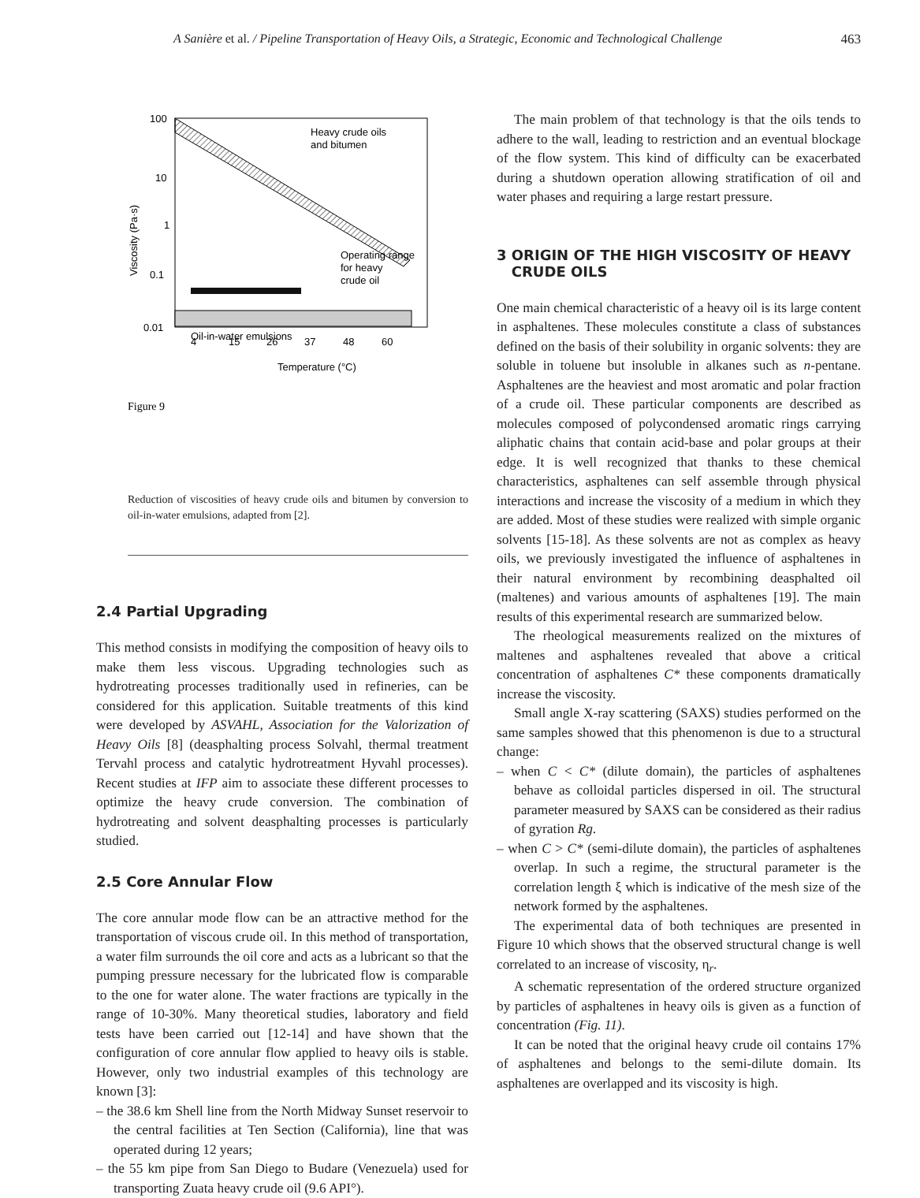A Sanière et al. / Pipeline Transportation of Heavy Oils, a Strategic, Economic and Technological Challenge 463
100
10
1
0.1
0.01
Heavy crude oils
and bitumen
Operating range
for heavy
crude oil
Oil-in-water emulsions
4
15
26
37
48
60
Temperature (°C)
Viscosity (Pa·s)
Figure 9
Reduction of viscosities of heavy crude oils and bitumen by conversion to oil-in-water emulsions, adapted from [2].
2.4 Partial Upgrading
This method consists in modifying the composition of heavy oils to make them less viscous. Upgrading technologies such as hydrotreating processes traditionally used in refineries, can be considered for this application. Suitable treatments of this kind were developed by ASVAHL, Association for the Valorization of Heavy Oils [8] (deasphalting process Solvahl, thermal treatment Tervahl process and catalytic hydrotreatment Hyvahl processes). Recent studies at IFP aim to associate these different processes to optimize the heavy crude conversion. The combination of hydrotreating and solvent deasphalting processes is particularly studied.
2.5 Core Annular Flow
The core annular mode flow can be an attractive method for the transportation of viscous crude oil. In this method of transportation, a water film surrounds the oil core and acts as a lubricant so that the pumping pressure necessary for the lubricated flow is comparable to the one for water alone. The water fractions are typically in the range of 10-30%. Many theoretical studies, laboratory and field tests have been carried out [12-14] and have shown that the configuration of core annular flow applied to heavy oils is stable. However, only two industrial examples of this technology are known [3]:
– the 38.6 km Shell line from the North Midway Sunset reservoir to the central facilities at Ten Section (California), line that was operated during 12 years;
– the 55 km pipe from San Diego to Budare (Venezuela) used for transporting Zuata heavy crude oil (9.6 API°).
The main problem of that technology is that the oils tends to adhere to the wall, leading to restriction and an eventual blockage of the flow system. This kind of difficulty can be exacerbated during a shutdown operation allowing stratification of oil and water phases and requiring a large restart pressure.
3 ORIGIN OF THE HIGH VISCOSITY OF HEAVY
CRUDE OILS
One main chemical characteristic of a heavy oil is its large content in asphaltenes. These molecules constitute a class of substances defined on the basis of their solubility in organic solvents: they are soluble in toluene but insoluble in alkanes such as n-pentane. Asphaltenes are the heaviest and most aromatic and polar fraction of a crude oil. These particular components are described as molecules composed of polycondensed aromatic rings carrying aliphatic chains that contain acid-base and polar groups at their edge. It is well recognized that thanks to these chemical characteristics, asphaltenes can self assemble through physical interactions and increase the viscosity of a medium in which they are added. Most of these studies were realized with simple organic solvents [15-18]. As these solvents are not as complex as heavy oils, we previously investigated the influence of asphaltenes in their natural environment by recombining deasphalted oil (maltenes) and various amounts of asphaltenes [19]. The main results of this experimental research are summarized below.
The rheological measurements realized on the mixtures of maltenes and asphaltenes revealed that above a critical concentration of asphaltenes C* these components dramatically increase the viscosity.
Small angle X-ray scattering (SAXS) studies performed on the same samples showed that this phenomenon is due to a structural change:
– when C < C* (dilute domain), the particles of asphaltenes behave as colloidal particles dispersed in oil. The structural parameter measured by SAXS can be considered as their radius of gyration Rg.
– when C > C* (semi-dilute domain), the particles of asphaltenes overlap. In such a regime, the structural parameter is the correlation length ξ which is indicative of the mesh size of the network formed by the asphaltenes.
The experimental data of both techniques are presented in Figure 10 which shows that the observed structural change is well correlated to an increase of viscosity, η<sub>r</sub>.
A schematic representation of the ordered structure organized by particles of asphaltenes in heavy oils is given as a function of concentration (Fig. 11).
It can be noted that the original heavy crude oil contains 17% of asphaltenes and belongs to the semi-dilute domain. Its asphaltenes are overlapped and its viscosity is high.